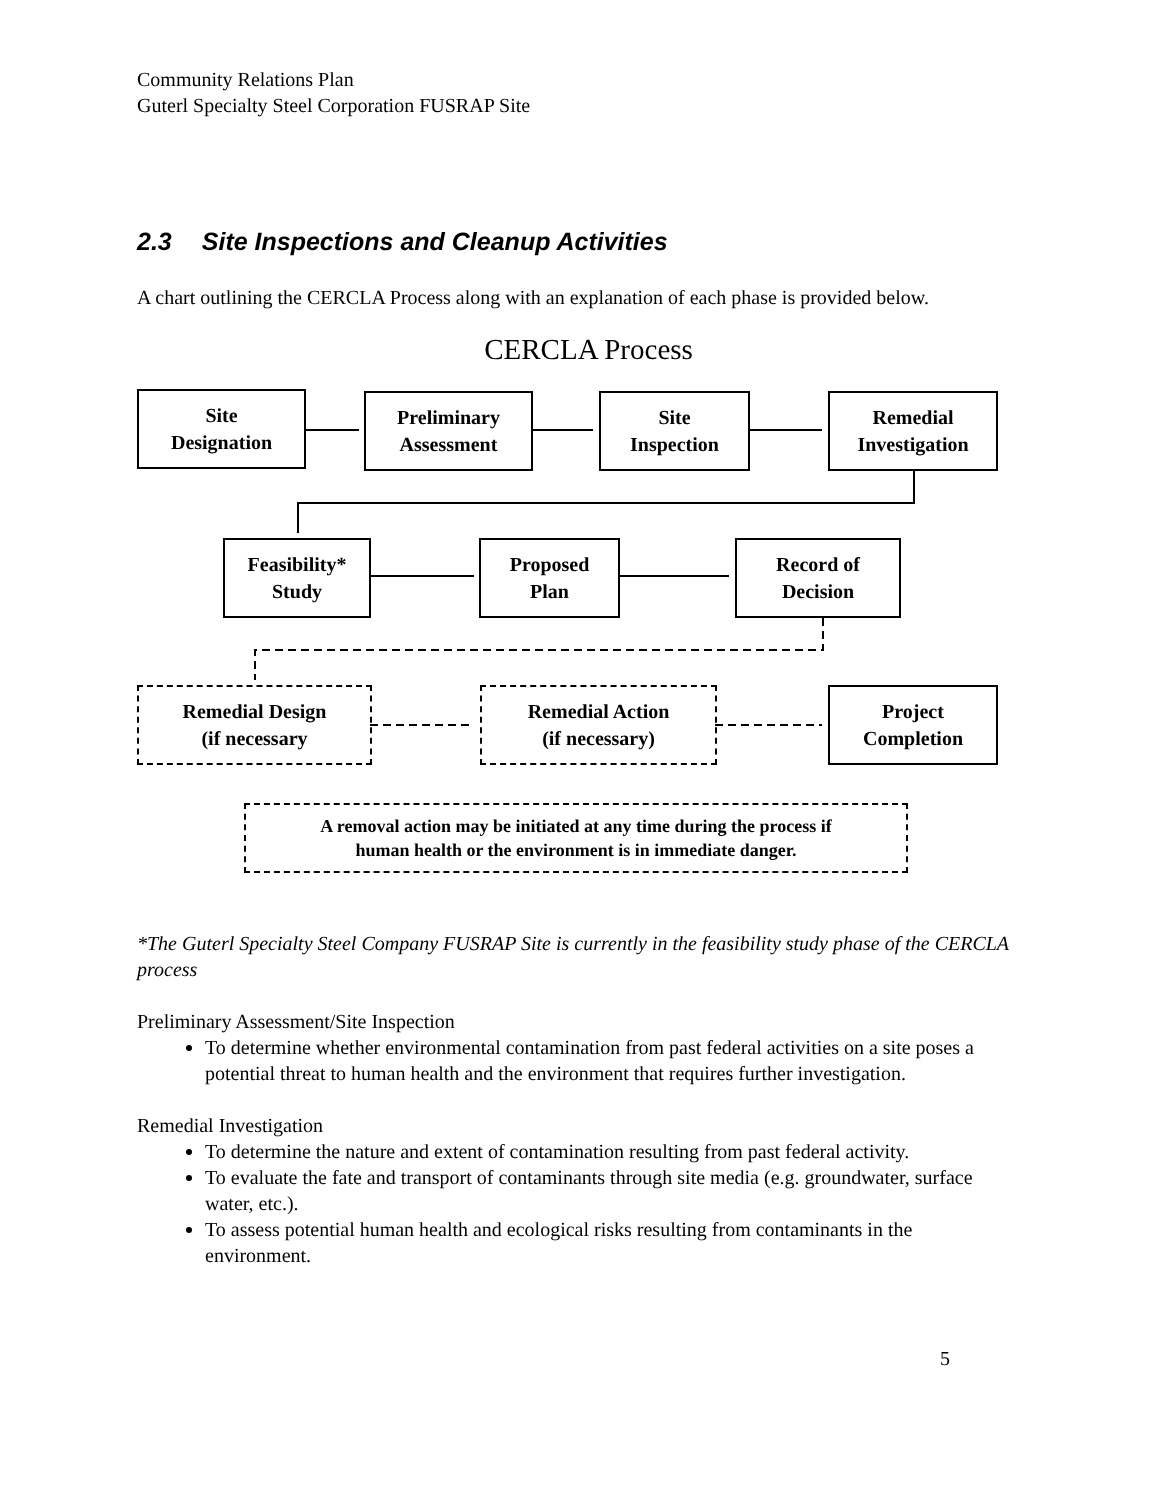Community Relations Plan
Guterl Specialty Steel Corporation FUSRAP Site
2.3 Site Inspections and Cleanup Activities
A chart outlining the CERCLA Process along with an explanation of each phase is provided below.
CERCLA Process
Site
Designation
Preliminary
Assessment
Site
Inspection
Remedial
Investigation
Feasibility*
Study
Proposed
Plan
Record of
Decision
Remedial Design
(if necessary
Remedial Action
(if necessary)
Project
Completion
A removal action may be initiated at any time during the process if
human health or the environment is in immediate danger.
*The Guterl Specialty Steel Company FUSRAP Site is currently in the feasibility study phase of the CERCLA process
Preliminary Assessment/Site Inspection
To determine whether environmental contamination from past federal activities on a site poses a potential threat to human health and the environment that requires further investigation.
Remedial Investigation
To determine the nature and extent of contamination resulting from past federal activity.
To evaluate the fate and transport of contaminants through site media (e.g. groundwater, surface water, etc.).
To assess potential human health and ecological risks resulting from contaminants in the environment.
5